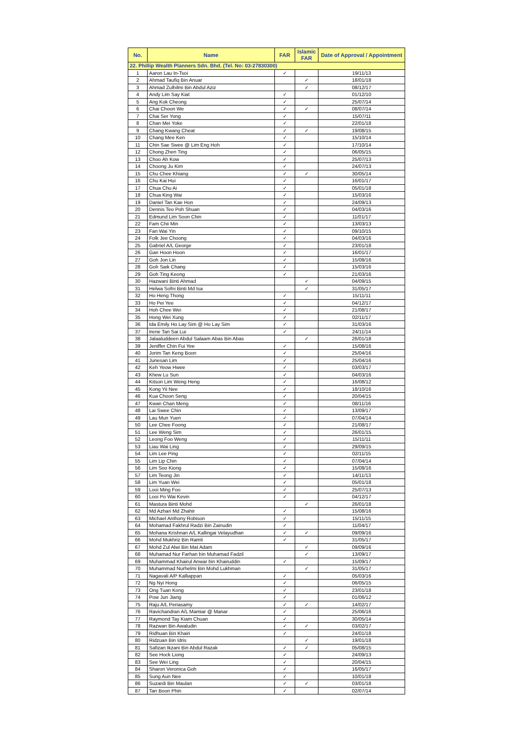| No. | Name | FAR | Islamic FAR | Date of Approval / Appointment |
| --- | --- | --- | --- | --- |
| 22. Phillip Wealth Planners Sdn. Bhd. (Tel. No: 03-27830300) | | | | |
| 1 | Aaron Lau In-Tsoi | ✓ | | 19/11/13 |
| 2 | Ahmad Taufiq Bin Anuar | | ✓ | 18/01/18 |
| 3 | Ahmad Zulhilmi Bin Abdul Aziz | | ✓ | 08/12/17 |
| 4 | Andy Lim Say Kiat | ✓ | | 01/12/10 |
| 5 | Ang Kok Cheong | ✓ | | 25/07/14 |
| 6 | Chai Choon We | ✓ | ✓ | 08/07/14 |
| 7 | Chai Ser Yong | ✓ | | 15/07/11 |
| 8 | Chan Mei Yoke | ✓ | | 22/01/18 |
| 9 | Chang Kwang Cheat | ✓ | ✓ | 19/08/15 |
| 10 | Chang Mee Ken | ✓ | | 15/10/14 |
| 11 | Chin Sae Swee @ Lim Eng Hoh | ✓ | | 17/10/14 |
| 12 | Chong Zhen Ting | ✓ | | 06/05/15 |
| 13 | Choo Ah Kow | ✓ | | 25/07/13 |
| 14 | Choong Ju Kim | ✓ | | 24/07/13 |
| 15 | Chu Chee Khiang | ✓ | ✓ | 30/05/14 |
| 16 | Chu Kai Hui | ✓ | | 16/01/17 |
| 17 | Chua Chu Ai | ✓ | | 05/01/18 |
| 18 | Chua King Wai | ✓ | | 15/03/16 |
| 19 | Daniel Tan Kae Hon | ✓ | | 24/09/13 |
| 20 | Dennis Teo Poh Shuan | ✓ | | 04/03/16 |
| 21 | Edmund Lim Soon Chin | ✓ | | 11/01/17 |
| 22 | Fam Chii Min | ✓ | | 13/03/13 |
| 23 | Fan Wai Yin | ✓ | | 09/10/15 |
| 24 | Folk Jee Choong | ✓ | | 04/03/16 |
| 25 | Gabriel A/L George | ✓ | | 23/01/18 |
| 26 | Gan Hoon Hoon | ✓ | | 16/01/17 |
| 27 | Goh Jon Lin | ✓ | | 15/08/16 |
| 28 | Goh Saik Chang | ✓ | | 15/03/16 |
| 29 | Goh Ting Keong | ✓ | | 21/03/16 |
| 30 | Hazwani Binti Ahmad | | ✓ | 04/09/15 |
| 31 | Helwa Sofni Binti Md Isa | | ✓ | 31/05/17 |
| 32 | Ho Heng Thong | ✓ | | 15/11/11 |
| 33 | Ho Pei Yee | ✓ | | 04/12/17 |
| 34 | Hoh Chee Wei | ✓ | | 21/08/17 |
| 35 | Hong Wei Xung | ✓ | | 02/11/17 |
| 36 | Ida Emily Ho Lay Sim @ Ho Lay Sim | ✓ | | 31/03/16 |
| 37 | Irene Tan Sai Lui | ✓ | | 24/11/14 |
| 38 | Jalaaluddeen Abdul Salaam Abas Bin Abas | | ✓ | 26/01/18 |
| 39 | Jeniffer Chin Fui Yee | ✓ | | 15/08/16 |
| 40 | Jorim Tan Keng Boon | ✓ | | 25/04/16 |
| 41 | Junesan Lim | ✓ | | 25/04/16 |
| 42 | Keh Yeow Hwee | ✓ | | 03/03/17 |
| 43 | Khew Lu Sun | ✓ | | 04/03/16 |
| 44 | Kitson Lim Weng Heng | ✓ | | 16/08/12 |
| 45 | Kong Yii Nee | ✓ | | 18/10/16 |
| 46 | Kua Choon Seng | ✓ | | 20/04/15 |
| 47 | Kwan Chan Meng | ✓ | | 08/11/16 |
| 48 | Lai Swee Chin | ✓ | | 13/09/17 |
| 49 | Lau Mun Yuen | ✓ | | 07/04/14 |
| 50 | Lee Chee Foong | ✓ | | 21/08/17 |
| 51 | Lee Weng Sim | ✓ | | 26/01/15 |
| 52 | Leong Foo Weng | ✓ | | 15/11/11 |
| 53 | Liau Wai Ling | ✓ | | 29/09/15 |
| 54 | Lim Lee Ping | ✓ | | 02/11/15 |
| 55 | Lim Lip Chin | ✓ | | 07/04/14 |
| 56 | Lim Soo Kiong | ✓ | | 15/08/16 |
| 57 | Lim Teong Jin | ✓ | | 14/11/13 |
| 58 | Lim Yuan Wei | ✓ | | 05/01/18 |
| 59 | Looi Ming Foo | ✓ | | 25/07/13 |
| 60 | Looi Po Wai Kevin | ✓ | | 04/12/17 |
| 61 | Mastura Binti Mohd | | ✓ | 26/01/18 |
| 62 | Md Azhari Md Zhahir | ✓ | | 15/08/16 |
| 63 | Michael Anthony Robison | ✓ | | 15/11/15 |
| 64 | Mohamad Fakhrul Radzi Bin Zainudin | ✓ | | 11/04/17 |
| 65 | Mohana Krishnan A/L Kallingai Velayudhan | ✓ | ✓ | 09/09/16 |
| 66 | Mohd Mukhriz Bin Ramli | ✓ | | 31/05/17 |
| 67 | Mohd Zul Alwi Bin Mat Adam | | ✓ | 09/09/16 |
| 68 | Muhamad Nur Farhan bin Muhamad Fadzil | | ✓ | 13/09/17 |
| 69 | Muhammad Khairul Anwar bin Khairuddin | ✓ | | 15/09/17 |
| 70 | Muhammad Nurhelmi Bin Mohd Lukhman | | ✓ | 31/05/17 |
| 71 | Nagavali A/P Kalliappan | ✓ | | 05/03/16 |
| 72 | Ng Nyi Hong | ✓ | | 06/05/15 |
| 73 | Ong Tuan Kong | ✓ | | 23/01/18 |
| 74 | Pow Jun Jiang | ✓ | | 01/06/12 |
| 75 | Raju A/L Periasamy | ✓ | ✓ | 14/02/17 |
| 76 | Ravichandran A/L Mamiar @ Manar | ✓ | | 25/06/16 |
| 77 | Raymond Tay Kiam Chuan | ✓ | | 30/05/14 |
| 78 | Razwan Bin Awaludin | ✓ | ✓ | 03/02/17 |
| 79 | Ridhuan Bin Khairi | ✓ | | 24/01/18 |
| 80 | Ridzuan Bin Idris | | ✓ | 19/01/18 |
| 81 | Safizan Ikzani Bin Abdul Razak | ✓ | ✓ | 05/08/15 |
| 82 | See Hock Liong | ✓ | | 24/09/13 |
| 83 | See Wei Ling | ✓ | | 20/04/15 |
| 84 | Sharon Veronica Goh | ✓ | | 16/05/17 |
| 85 | Sung Aun Nee | ✓ | | 10/01/18 |
| 86 | Suzardi Bin Maulan | ✓ | ✓ | 03/01/18 |
| 87 | Tan Boon Phin | ✓ | | 02/07/14 |